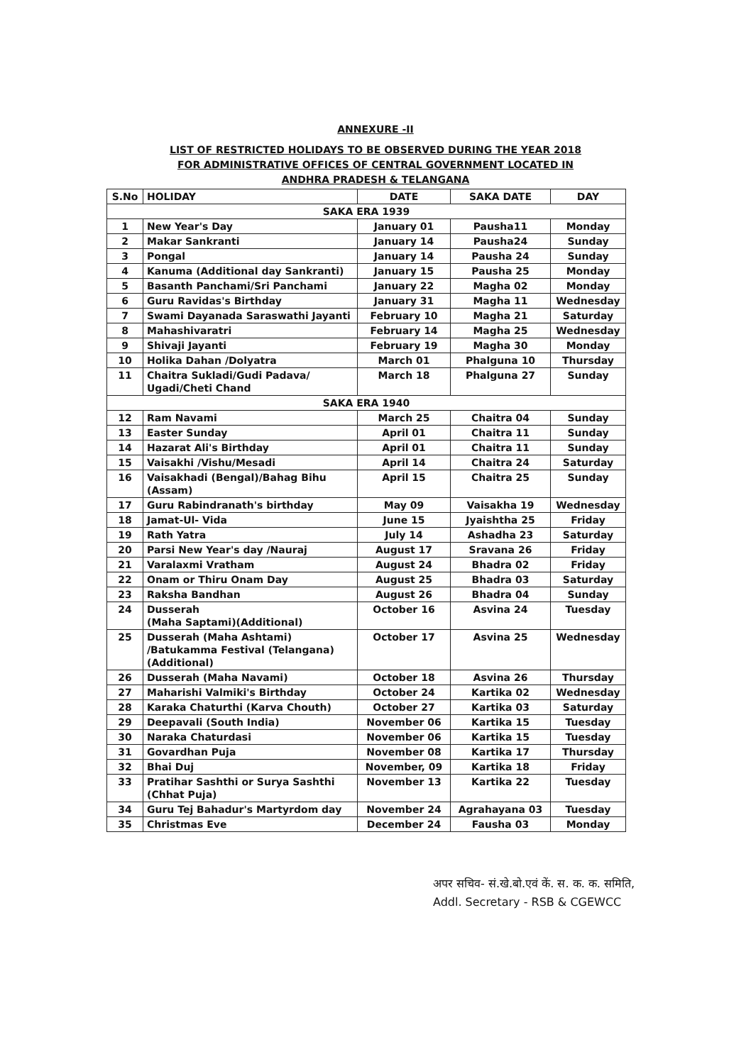ANNEXURE -II
LIST OF RESTRICTED HOLIDAYS TO BE OBSERVED DURING THE YEAR 2018
FOR ADMINISTRATIVE OFFICES OF CENTRAL GOVERNMENT LOCATED IN
ANDHRA PRADESH & TELANGANA
| S.No | HOLIDAY | DATE | SAKA DATE | DAY |
| --- | --- | --- | --- | --- |
| SAKA ERA 1939 | | | | |
| 1 | New Year's Day | January 01 | Pausha11 | Monday |
| 2 | Makar Sankranti | January 14 | Pausha24 | Sunday |
| 3 | Pongal | January 14 | Pausha 24 | Sunday |
| 4 | Kanuma (Additional day Sankranti) | January 15 | Pausha 25 | Monday |
| 5 | Basanth Panchami/Sri Panchami | January 22 | Magha 02 | Monday |
| 6 | Guru Ravidas's Birthday | January 31 | Magha 11 | Wednesday |
| 7 | Swami Dayanada Saraswathi Jayanti | February 10 | Magha 21 | Saturday |
| 8 | Mahashivaratri | February 14 | Magha 25 | Wednesday |
| 9 | Shivaji Jayanti | February 19 | Magha 30 | Monday |
| 10 | Holika Dahan /Dolyatra | March 01 | Phalguna 10 | Thursday |
| 11 | Chaitra Sukladi/Gudi Padava/ Ugadi/Cheti Chand | March 18 | Phalguna 27 | Sunday |
| SAKA ERA 1940 | | | | |
| 12 | Ram Navami | March 25 | Chaitra 04 | Sunday |
| 13 | Easter Sunday | April 01 | Chaitra 11 | Sunday |
| 14 | Hazarat Ali's Birthday | April 01 | Chaitra 11 | Sunday |
| 15 | Vaisakhi /Vishu/Mesadi | April 14 | Chaitra 24 | Saturday |
| 16 | Vaisakhadi (Bengal)/Bahag Bihu (Assam) | April 15 | Chaitra 25 | Sunday |
| 17 | Guru Rabindranath's birthday | May 09 | Vaisakha 19 | Wednesday |
| 18 | Jamat-Ul- Vida | June 15 | Jyaishtha 25 | Friday |
| 19 | Rath Yatra | July 14 | Ashadha 23 | Saturday |
| 20 | Parsi New Year's day /Nauraj | August 17 | Sravana 26 | Friday |
| 21 | Varalaxmi Vratham | August 24 | Bhadra 02 | Friday |
| 22 | Onam or Thiru Onam Day | August 25 | Bhadra 03 | Saturday |
| 23 | Raksha Bandhan | August 26 | Bhadra 04 | Sunday |
| 24 | Dusserah (Maha Saptami)(Additional) | October 16 | Asvina 24 | Tuesday |
| 25 | Dusserah (Maha Ashtami) /Batukamma Festival (Telangana) (Additional) | October 17 | Asvina 25 | Wednesday |
| 26 | Dusserah (Maha Navami) | October 18 | Asvina 26 | Thursday |
| 27 | Maharishi Valmiki's Birthday | October 24 | Kartika 02 | Wednesday |
| 28 | Karaka Chaturthi (Karva Chouth) | October 27 | Kartika 03 | Saturday |
| 29 | Deepavali (South India) | November 06 | Kartika 15 | Tuesday |
| 30 | Naraka Chaturdasi | November 06 | Kartika 15 | Tuesday |
| 31 | Govardhan Puja | November 08 | Kartika 17 | Thursday |
| 32 | Bhai Duj | November, 09 | Kartika 18 | Friday |
| 33 | Pratihar Sashthi or Surya Sashthi (Chhat Puja) | November 13 | Kartika 22 | Tuesday |
| 34 | Guru Tej Bahadur's Martyrdom day | November 24 | Agrahayana 03 | Tuesday |
| 35 | Christmas Eve | December 24 | Fausha 03 | Monday |
अपर सचिव- सं.खे.बो.एवं कें. स. क. क. समिति,
Addl. Secretary - RSB & CGEWCC